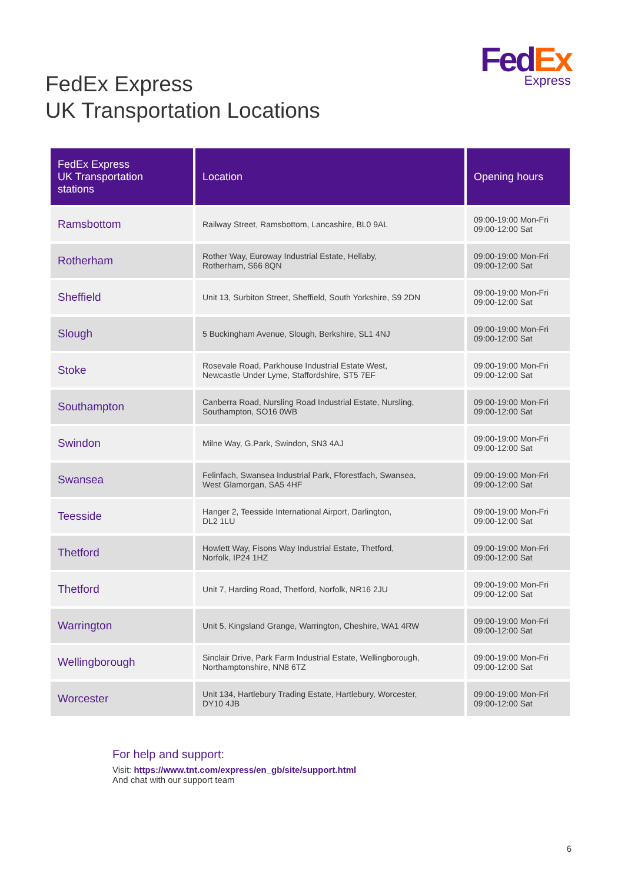Fed Ex
Express
FedEx Express
UK Transportation Locations
| FedEx Express UK Transportation stations | Location | Opening hours |
| --- | --- | --- |
| Ramsbottom | Railway Street, Ramsbottom, Lancashire, BL0 9AL | 09:00-19:00 Mon-Fri 09:00-12:00 Sat |
| Rotherham | Rother Way, Euroway Industrial Estate, Hellaby, Rotherham, S66 8QN | 09:00-19:00 Mon-Fri 09:00-12:00 Sat |
| Sheffield | Unit 13, Surbiton Street, Sheffield, South Yorkshire, S9 2DN | 09:00-19:00 Mon-Fri 09:00-12:00 Sat |
| Slough | 5 Buckingham Avenue, Slough, Berkshire, SL1 4NJ | 09:00-19:00 Mon-Fri 09:00-12:00 Sat |
| Stoke | Rosevale Road, Parkhouse Industrial Estate West, Newcastle Under Lyme, Staffordshire, ST5 7EF | 09:00-19:00 Mon-Fri 09:00-12:00 Sat |
| Southampton | Canberra Road, Nursling Road Industrial Estate, Nursling, Southampton, SO16 0WB | 09:00-19:00 Mon-Fri 09:00-12:00 Sat |
| Swindon | Milne Way, G.Park, Swindon, SN3 4AJ | 09:00-19:00 Mon-Fri 09:00-12:00 Sat |
| Swansea | Felinfach, Swansea Industrial Park, Fforestfach, Swansea, West Glamorgan, SA5 4HF | 09:00-19:00 Mon-Fri 09:00-12:00 Sat |
| Teesside | Hanger 2, Teesside International Airport, Darlington, DL2 1LU | 09:00-19:00 Mon-Fri 09:00-12:00 Sat |
| Thetford | Howlett Way, Fisons Way Industrial Estate, Thetford, Norfolk, IP24 1HZ | 09:00-19:00 Mon-Fri 09:00-12:00 Sat |
| Thetford | Unit 7, Harding Road, Thetford, Norfolk, NR16 2JU | 09:00-19:00 Mon-Fri 09:00-12:00 Sat |
| Warrington | Unit 5, Kingsland Grange, Warrington, Cheshire, WA1 4RW | 09:00-19:00 Mon-Fri 09:00-12:00 Sat |
| Wellingborough | Sinclair Drive, Park Farm Industrial Estate, Wellingborough, Northamptonshire, NN8 6TZ | 09:00-19:00 Mon-Fri 09:00-12:00 Sat |
| Worcester | Unit 134, Hartlebury Trading Estate, Hartlebury, Worcester, DY10 4JB | 09:00-19:00 Mon-Fri 09:00-12:00 Sat |
For help and support:
Visit: https://www.tnt.com/express/en_gb/site/support.html
And chat with our support team
6